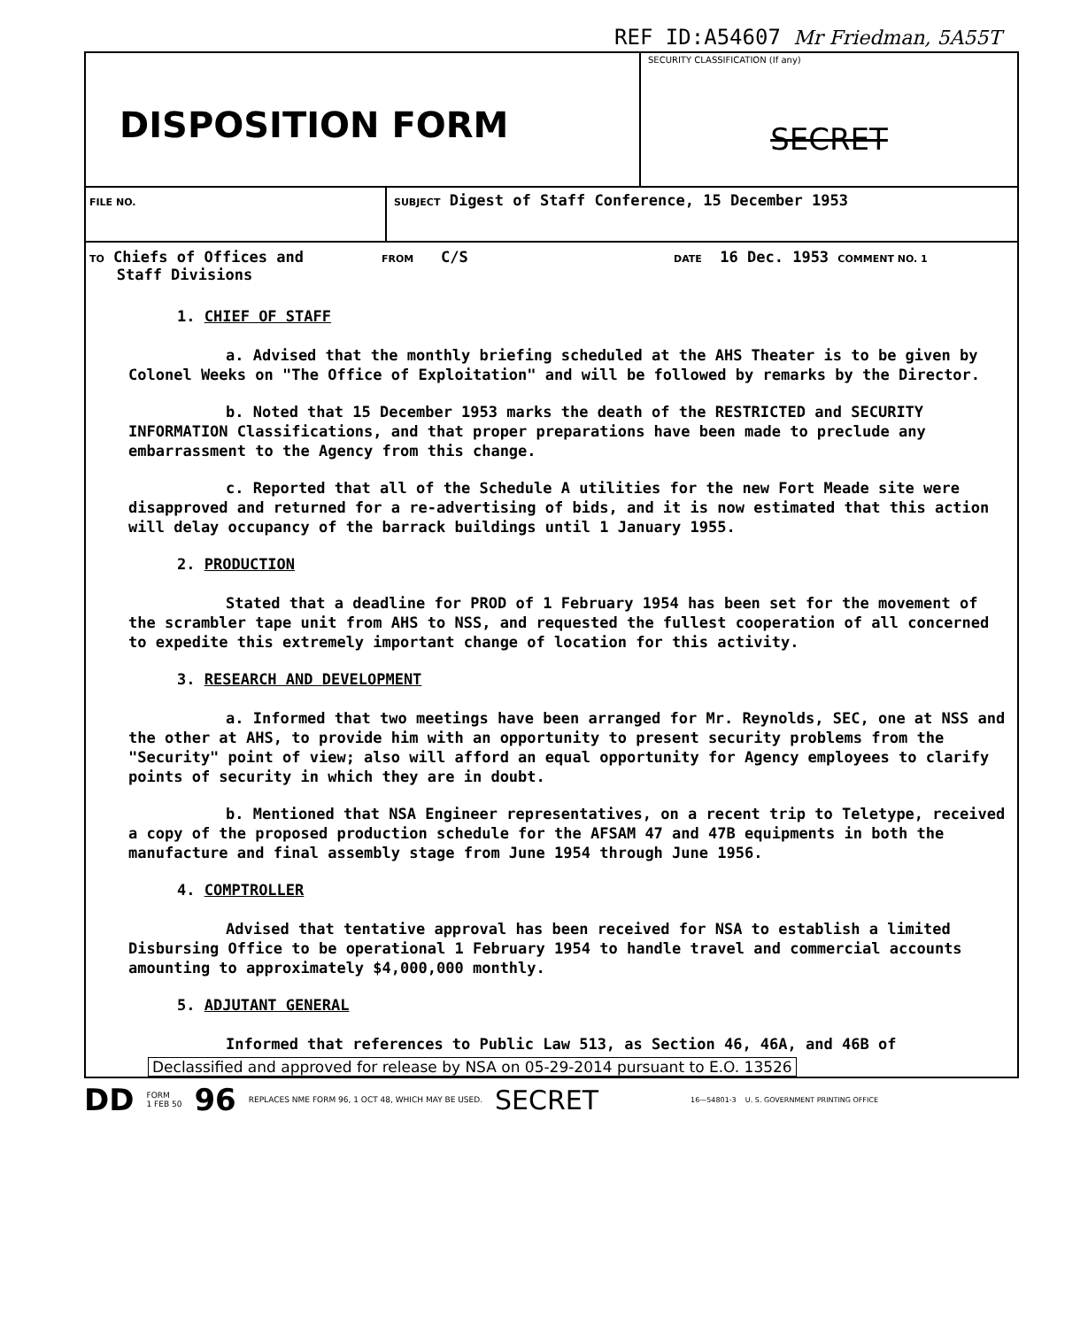REF ID:A54607 Mr Friedman, 5A55T
DISPOSITION FORM
SECURITY CLASSIFICATION (If any)
SECRET
FILE NO. SUBJECT Digest of Staff Conference, 15 December 1953
TO Chiefs of Offices and
Staff Divisions
FROM C/S
DATE 16 Dec. 1953 COMMENT NO. 1
1. CHIEF OF STAFF
a. Advised that the monthly briefing scheduled at the AHS Theater is to be given by Colonel Weeks on "The Office of Exploitation" and will be followed by remarks by the Director.
b. Noted that 15 December 1953 marks the death of the RESTRICTED and SECURITY INFORMATION Classifications, and that proper preparations have been made to preclude any embarrassment to the Agency from this change.
c. Reported that all of the Schedule A utilities for the new Fort Meade site were disapproved and returned for a re-advertising of bids, and it is now estimated that this action will delay occupancy of the barrack buildings until 1 January 1955.
2. PRODUCTION
Stated that a deadline for PROD of 1 February 1954 has been set for the movement of the scrambler tape unit from AHS to NSS, and requested the fullest cooperation of all concerned to expedite this extremely important change of location for this activity.
3. RESEARCH AND DEVELOPMENT
a. Informed that two meetings have been arranged for Mr. Reynolds, SEC, one at NSS and the other at AHS, to provide him with an opportunity to present security problems from the "Security" point of view; also will afford an equal opportunity for Agency employees to clarify points of security in which they are in doubt.
b. Mentioned that NSA Engineer representatives, on a recent trip to Teletype, received a copy of the proposed production schedule for the AFSAM 47 and 47B equipments in both the manufacture and final assembly stage from June 1954 through June 1956.
4. COMPTROLLER
Advised that tentative approval has been received for NSA to establish a limited Disbursing Office to be operational 1 February 1954 to handle travel and commercial accounts amounting to approximately $4,000,000 monthly.
5. ADJUTANT GENERAL
Informed that references to Public Law 513, as Section 46, 46A, and 46B of
Declassified and approved for release by NSA on 05-29-2014 pursuant to E.O. 13526
DD FORM
1 FEB 50 96 REPLACES NME FORM 96, 1 OCT 48, WHICH MAY BE USED. SECRET 16—54801-3 U. S. GOVERNMENT PRINTING OFFICE